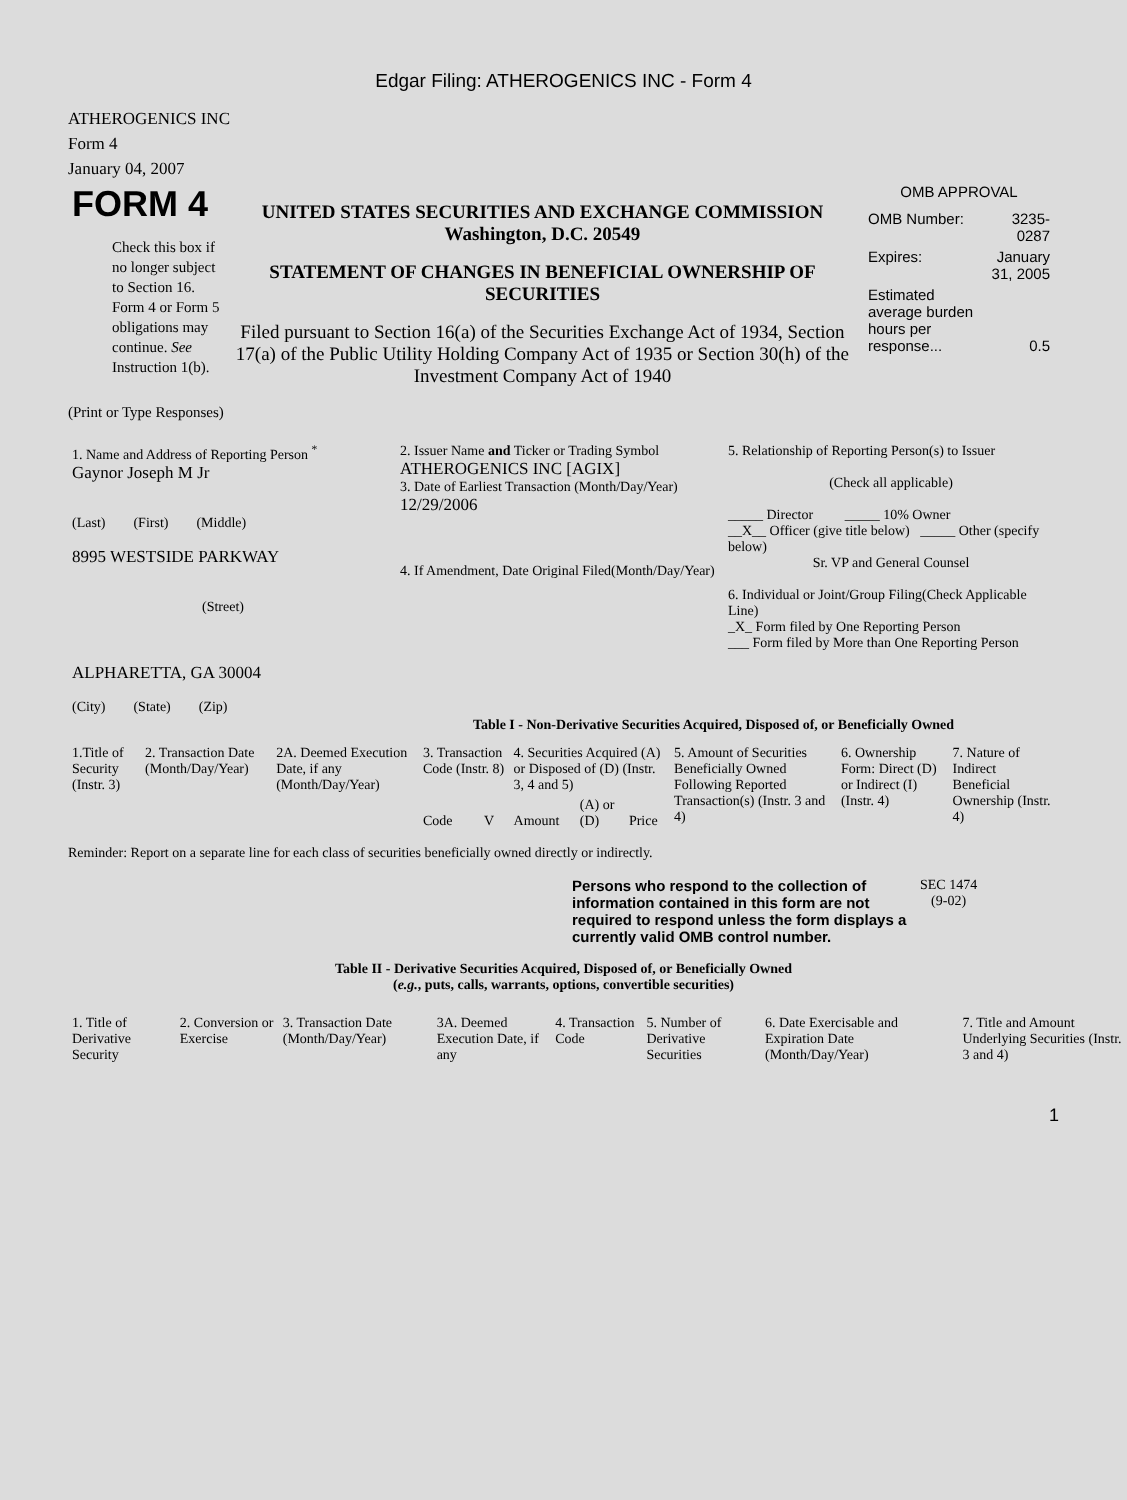Edgar Filing: ATHEROGENICS INC - Form 4
ATHEROGENICS INC
Form 4
January 04, 2007
| FORM 4 Check this box if no longer subject to Section 16. Form 4 or Form 5 obligations may continue. See Instruction 1(b). | UNITED STATES SECURITIES AND EXCHANGE COMMISSION Washington, D.C. 20549 STATEMENT OF CHANGES IN BENEFICIAL OWNERSHIP OF SECURITIES Filed pursuant to Section 16(a) of the Securities Exchange Act of 1934, Section 17(a) of the Public Utility Holding Company Act of 1935 or Section 30(h) of the Investment Company Act of 1940 | OMB APPROVAL / OMB Number: / 3235-0287 / / Expires: / January 31, 2005 / / Estimated average burden hours per response... / 0.5 / |
(Print or Type Responses)
| 1. Name and Address of Reporting Person <sup>*</sup> Gaynor Joseph M Jr (Last) (First) (Middle) 8995 WESTSIDE PARKWAY (Street) ALPHARETTA, GA 30004 (City) (State) (Zip) | 2. Issuer Name and Ticker or Trading Symbol ATHEROGENICS INC [AGIX] 3. Date of Earliest Transaction (Month/Day/Year) 12/29/2006 4. If Amendment, Date Original Filed(Month/Day/Year) | 5. Relationship of Reporting Person(s) to Issuer (Check all applicable) _____ Director _____ 10% Owner __X__ Officer (give title below) _____ Other (specify below) Sr. VP and General Counsel 6. Individual or Joint/Group Filing(Check Applicable Line) _X_ Form filed by One Reporting Person ___ Form filed by More than One Reporting Person |
Table I - Non-Derivative Securities Acquired, Disposed of, or Beneficially Owned
| 1.Title of Security (Instr. 3) | 2. Transaction Date (Month/Day/Year) | 2A. Deemed Execution Date, if any (Month/Day/Year) | 3. Transaction Code (Instr. 8) | | 4. Securities Acquired (A) or Disposed of (D) (Instr. 3, 4 and 5) | | | 5. Amount of Securities Beneficially Owned Following Reported Transaction(s) (Instr. 3 and 4) | 6. Ownership Form: Direct (D) or Indirect (I) (Instr. 4) | 7. Nature of Indirect Beneficial Ownership (Instr. 4) |
| --- | --- | --- | --- | --- | --- | --- | --- | --- | --- | --- |
| | | | Code | V | Amount | (A) or (D) | Price | | | |
Reminder: Report on a separate line for each class of securities beneficially owned directly or indirectly.
| Persons who respond to the collection of information contained in this form are not required to respond unless the form displays a currently valid OMB control number. | SEC 1474 (9-02) |
Table II - Derivative Securities Acquired, Disposed of, or Beneficially Owned
(e.g., puts, calls, warrants, options, convertible securities)
| 1. Title of Derivative Security | 2. Conversion or Exercise | 3. Transaction Date (Month/Day/Year) | 3A. Deemed Execution Date, if any | 4. Transaction Code | 5. Number of Derivative Securities | 6. Date Exercisable and Expiration Date (Month/Day/Year) | 7. Title and Amount Underlying Securities (Instr. 3 and 4) |
| --- | --- | --- | --- | --- | --- | --- | --- |
1